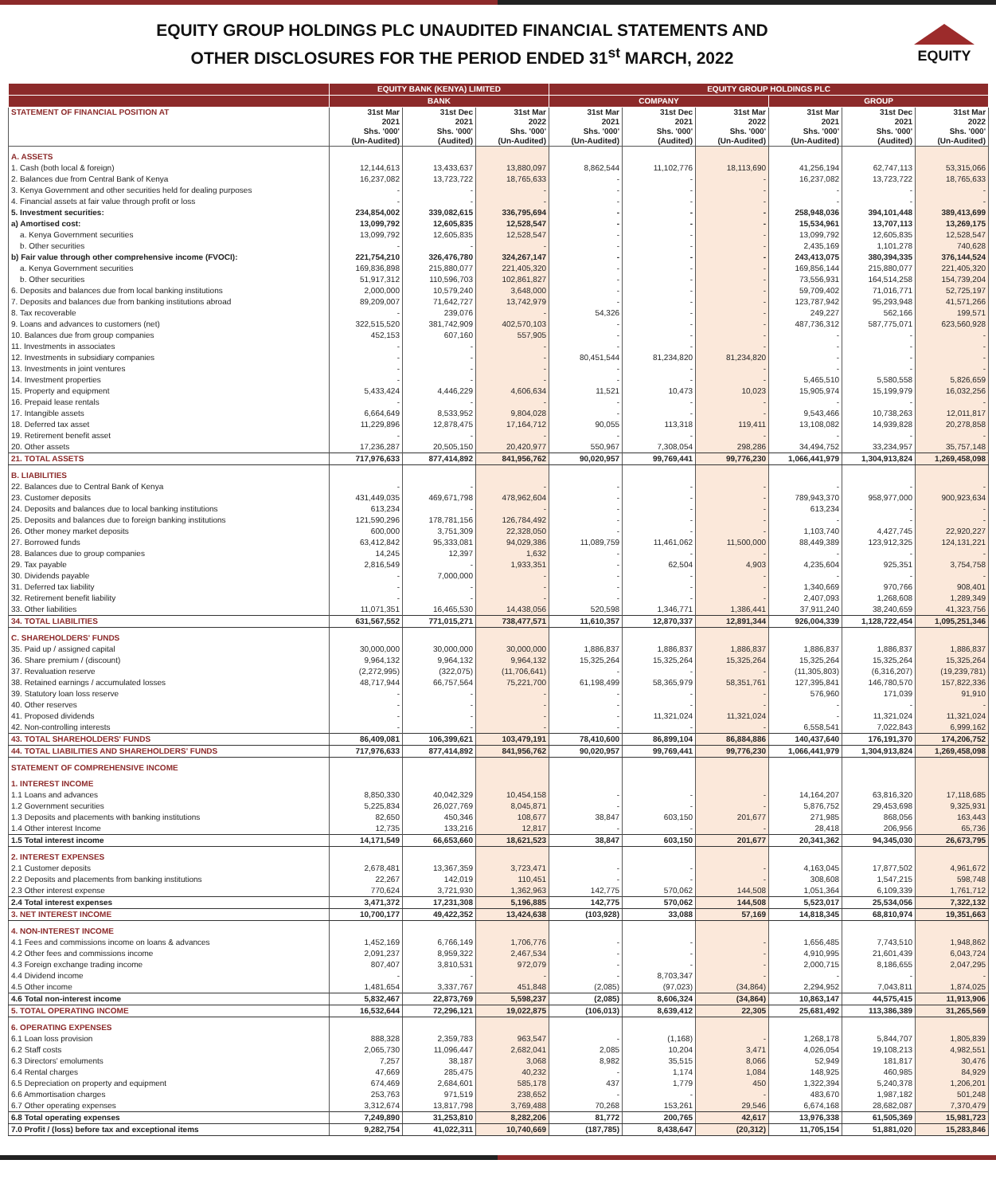EQUITY GROUP HOLDINGS PLC UNAUDITED FINANCIAL STATEMENTS AND
OTHER DISCLOSURES FOR THE PERIOD ENDED 31<sup>st</sup> MARCH, 2022
EQUITY
| | EQUITY BANK (KENYA) LIMITED | | | EQUITY GROUP HOLDINGS PLC | | | | | |
| --- | --- | --- | --- | --- | --- | --- | --- | --- | --- |
| | BANK | | | COMPANY | | | GROUP | | |
| STATEMENT OF FINANCIAL POSITION AT | 31st Mar 2021 Shs. '000' (Un-Audited) | 31st Dec 2021 Shs. '000' (Audited) | 31st Mar 2022 Shs. '000' (Un-Audited) | 31st Mar 2021 Shs. '000' (Un-Audited) | 31st Dec 2021 Shs. '000' (Audited) | 31st Mar 2022 Shs. '000' (Un-Audited) | 31st Mar 2021 Shs. '000' (Un-Audited) | 31st Dec 2021 Shs. '000' (Audited) | 31st Mar 2022 Shs. '000' (Un-Audited) |
| A. ASSETS | | | | | | | | | |
| 1. Cash (both local & foreign) | 12,144,613 | 13,433,637 | 13,880,097 | 8,862,544 | 11,102,776 | 18,113,690 | 41,256,194 | 62,747,113 | 53,315,066 |
| 2. Balances due from Central Bank of Kenya | 16,237,082 | 13,723,722 | 18,765,633 | - | - | - | 16,237,082 | 13,723,722 | 18,765,633 |
| 3. Kenya Government and other securities held for dealing purposes | - | - | - | - | - | - | - | - | - |
| 4. Financial assets at fair value through profit or loss | - | - | - | - | - | - | - | - | - |
| 5. Investment securities: | 234,854,002 | 339,082,615 | 336,795,694 | - | - | - | 258,948,036 | 394,101,448 | 389,413,699 |
| a) Amortised cost: | 13,099,792 | 12,605,835 | 12,528,547 | - | - | - | 15,534,961 | 13,707,113 | 13,269,175 |
| a. Kenya Government securities | 13,099,792 | 12,605,835 | 12,528,547 | - | - | - | 13,099,792 | 12,605,835 | 12,528,547 |
| b. Other securities | - | - | - | - | - | - | 2,435,169 | 1,101,278 | 740,628 |
| b) Fair value through other comprehensive income (FVOCI): | 221,754,210 | 326,476,780 | 324,267,147 | - | - | - | 243,413,075 | 380,394,335 | 376,144,524 |
| a. Kenya Government securities | 169,836,898 | 215,880,077 | 221,405,320 | - | - | - | 169,856,144 | 215,880,077 | 221,405,320 |
| b. Other securities | 51,917,312 | 110,596,703 | 102,861,827 | - | - | - | 73,556,931 | 164,514,258 | 154,739,204 |
| 6. Deposits and balances due from local banking institutions | 2,000,000 | 10,579,240 | 3,648,000 | - | - | - | 59,709,402 | 71,016,771 | 52,725,197 |
| 7. Deposits and balances due from banking institutions abroad | 89,209,007 | 71,642,727 | 13,742,979 | - | - | - | 123,787,942 | 95,293,948 | 41,571,266 |
| 8. Tax recoverable | - | 239,076 | - | 54,326 | - | - | 249,227 | 562,166 | 199,571 |
| 9. Loans and advances to customers (net) | 322,515,520 | 381,742,909 | 402,570,103 | - | - | - | 487,736,312 | 587,775,071 | 623,560,928 |
| 10. Balances due from group companies | 452,153 | 607,160 | 557,905 | - | - | - | - | - | - |
| 11. Investments in associates | - | - | - | - | - | - | - | - | - |
| 12. Investments in subsidiary companies | - | - | - | 80,451,544 | 81,234,820 | 81,234,820 | - | - | - |
| 13. Investments in joint ventures | - | - | - | - | - | - | - | - | - |
| 14. Investment properties | - | - | - | - | - | - | 5,465,510 | 5,580,558 | 5,826,659 |
| 15. Property and equipment | 5,433,424 | 4,446,229 | 4,606,634 | 11,521 | 10,473 | 10,023 | 15,905,974 | 15,199,979 | 16,032,256 |
| 16. Prepaid lease rentals | - | - | - | - | - | - | - | - | - |
| 17. Intangible assets | 6,664,649 | 8,533,952 | 9,804,028 | - | - | - | 9,543,466 | 10,738,263 | 12,011,817 |
| 18. Deferred tax asset | 11,229,896 | 12,878,475 | 17,164,712 | 90,055 | 113,318 | 119,411 | 13,108,082 | 14,939,828 | 20,278,858 |
| 19. Retirement benefit asset | - | - | - | - | - | - | - | - | - |
| 20. Other assets | 17,236,287 | 20,505,150 | 20,420,977 | 550,967 | 7,308,054 | 298,286 | 34,494,752 | 33,234,957 | 35,757,148 |
| 21. TOTAL ASSETS | 717,976,633 | 877,414,892 | 841,956,762 | 90,020,957 | 99,769,441 | 99,776,230 | 1,066,441,979 | 1,304,913,824 | 1,269,458,098 |
| B. LIABILITIES | | | | | | | | | |
| 22. Balances due to Central Bank of Kenya | - | - | - | - | - | - | - | - | - |
| 23. Customer deposits | 431,449,035 | 469,671,798 | 478,962,604 | - | - | - | 789,943,370 | 958,977,000 | 900,923,634 |
| 24. Deposits and balances due to local banking institutions | 613,234 | - | - | - | - | - | 613,234 | - | - |
| 25. Deposits and balances due to foreign banking institutions | 121,590,296 | 178,781,156 | 126,784,492 | - | - | - | - | - | - |
| 26. Other money market deposits | 600,000 | 3,751,309 | 22,328,050 | - | - | - | 1,103,740 | 4,427,745 | 22,920,227 |
| 27. Borrowed funds | 63,412,842 | 95,333,081 | 94,029,386 | 11,089,759 | 11,461,062 | 11,500,000 | 88,449,389 | 123,912,325 | 124,131,221 |
| 28. Balances due to group companies | 14,245 | 12,397 | 1,632 | - | - | - | - | - | - |
| 29. Tax payable | 2,816,549 | - | 1,933,351 | - | 62,504 | 4,903 | 4,235,604 | 925,351 | 3,754,758 |
| 30. Dividends payable | - | 7,000,000 | - | - | - | - | - | - | - |
| 31. Deferred tax liability | - | - | - | - | - | - | 1,340,669 | 970,766 | 908,401 |
| 32. Retirement benefit liability | - | - | - | - | - | - | 2,407,093 | 1,268,608 | 1,289,349 |
| 33. Other liabilities | 11,071,351 | 16,465,530 | 14,438,056 | 520,598 | 1,346,771 | 1,386,441 | 37,911,240 | 38,240,659 | 41,323,756 |
| 34. TOTAL LIABILITIES | 631,567,552 | 771,015,271 | 738,477,571 | 11,610,357 | 12,870,337 | 12,891,344 | 926,004,339 | 1,128,722,454 | 1,095,251,346 |
| C. SHAREHOLDERS' FUNDS | | | | | | | | | |
| 35. Paid up / assigned capital | 30,000,000 | 30,000,000 | 30,000,000 | 1,886,837 | 1,886,837 | 1,886,837 | 1,886,837 | 1,886,837 | 1,886,837 |
| 36. Share premium / (discount) | 9,964,132 | 9,964,132 | 9,964,132 | 15,325,264 | 15,325,264 | 15,325,264 | 15,325,264 | 15,325,264 | 15,325,264 |
| 37. Revaluation reserve | (2,272,995) | (322,075) | (11,706,641) | - | - | - | (11,305,803) | (6,316,207) | (19,239,781) |
| 38. Retained earnings / accumulated losses | 48,717,944 | 66,757,564 | 75,221,700 | 61,198,499 | 58,365,979 | 58,351,761 | 127,395,841 | 146,780,570 | 157,822,336 |
| 39. Statutory loan loss reserve | - | - | - | - | - | - | 576,960 | 171,039 | 91,910 |
| 40. Other reserves | - | - | - | - | - | - | - | - | - |
| 41. Proposed dividends | - | - | - | - | 11,321,024 | 11,321,024 | - | 11,321,024 | 11,321,024 |
| 42. Non-controlling interests | - | - | - | - | - | - | 6,558,541 | 7,022,843 | 6,999,162 |
| 43. TOTAL SHAREHOLDERS' FUNDS | 86,409,081 | 106,399,621 | 103,479,191 | 78,410,600 | 86,899,104 | 86,884,886 | 140,437,640 | 176,191,370 | 174,206,752 |
| 44. TOTAL LIABILITIES AND SHAREHOLDERS' FUNDS | 717,976,633 | 877,414,892 | 841,956,762 | 90,020,957 | 99,769,441 | 99,776,230 | 1,066,441,979 | 1,304,913,824 | 1,269,458,098 |
| STATEMENT OF COMPREHENSIVE INCOME | | | | | | | | | |
| 1. INTEREST INCOME | | | | | | | | | |
| 1.1 Loans and advances | 8,850,330 | 40,042,329 | 10,454,158 | - | - | - | 14,164,207 | 63,816,320 | 17,118,685 |
| 1.2 Government securities | 5,225,834 | 26,027,769 | 8,045,871 | - | - | - | 5,876,752 | 29,453,698 | 9,325,931 |
| 1.3 Deposits and placements with banking institutions | 82,650 | 450,346 | 108,677 | 38,847 | 603,150 | 201,677 | 271,985 | 868,056 | 163,443 |
| 1.4 Other interest Income | 12,735 | 133,216 | 12,817 | - | - | - | 28,418 | 206,956 | 65,736 |
| 1.5 Total interest income | 14,171,549 | 66,653,660 | 18,621,523 | 38,847 | 603,150 | 201,677 | 20,341,362 | 94,345,030 | 26,673,795 |
| 2. INTEREST EXPENSES | | | | | | | | | |
| 2.1 Customer deposits | 2,678,481 | 13,367,359 | 3,723,471 | - | - | - | 4,163,045 | 17,877,502 | 4,961,672 |
| 2.2 Deposits and placements from banking institutions | 22,267 | 142,019 | 110,451 | - | - | - | 308,608 | 1,547,215 | 598,748 |
| 2.3 Other interest expense | 770,624 | 3,721,930 | 1,362,963 | 142,775 | 570,062 | 144,508 | 1,051,364 | 6,109,339 | 1,761,712 |
| 2.4 Total interest expenses | 3,471,372 | 17,231,308 | 5,196,885 | 142,775 | 570,062 | 144,508 | 5,523,017 | 25,534,056 | 7,322,132 |
| 3. NET INTEREST INCOME | 10,700,177 | 49,422,352 | 13,424,638 | (103,928) | 33,088 | 57,169 | 14,818,345 | 68,810,974 | 19,351,663 |
| 4. NON-INTEREST INCOME | | | | | | | | | |
| 4.1 Fees and commissions income on loans & advances | 1,452,169 | 6,766,149 | 1,706,776 | - | - | - | 1,656,485 | 7,743,510 | 1,948,862 |
| 4.2 Other fees and commissions income | 2,091,237 | 8,959,322 | 2,467,534 | - | - | - | 4,910,995 | 21,601,439 | 6,043,724 |
| 4.3 Foreign exchange trading income | 807,407 | 3,810,531 | 972,079 | - | - | - | 2,000,715 | 8,186,655 | 2,047,295 |
| 4.4 Dividend income | - | - | - | - | 8,703,347 | - | - | - | - |
| 4.5 Other income | 1,481,654 | 3,337,767 | 451,848 | (2,085) | (97,023) | (34,864) | 2,294,952 | 7,043,811 | 1,874,025 |
| 4.6 Total non-interest income | 5,832,467 | 22,873,769 | 5,598,237 | (2,085) | 8,606,324 | (34,864) | 10,863,147 | 44,575,415 | 11,913,906 |
| 5. TOTAL OPERATING INCOME | 16,532,644 | 72,296,121 | 19,022,875 | (106,013) | 8,639,412 | 22,305 | 25,681,492 | 113,386,389 | 31,265,569 |
| 6. OPERATING EXPENSES | | | | | | | | | |
| 6.1 Loan loss provision | 888,328 | 2,359,783 | 963,547 | - | (1,168) | - | 1,268,178 | 5,844,707 | 1,805,839 |
| 6.2 Staff costs | 2,065,730 | 11,096,447 | 2,682,041 | 2,085 | 10,204 | 3,471 | 4,026,054 | 19,108,213 | 4,982,551 |
| 6.3 Directors' emoluments | 7,257 | 38,187 | 3,068 | 8,982 | 35,515 | 8,066 | 52,949 | 181,817 | 30,476 |
| 6.4 Rental charges | 47,669 | 285,475 | 40,232 | - | 1,174 | 1,084 | 148,925 | 460,985 | 84,929 |
| 6.5 Depreciation on property and equipment | 674,469 | 2,684,601 | 585,178 | 437 | 1,779 | 450 | 1,322,394 | 5,240,378 | 1,206,201 |
| 6.6 Ammortisation charges | 253,763 | 971,519 | 238,652 | - | - | - | 483,670 | 1,987,182 | 501,248 |
| 6.7 Other operating expenses | 3,312,674 | 13,817,798 | 3,769,488 | 70,268 | 153,261 | 29,546 | 6,674,168 | 28,682,087 | 7,370,479 |
| 6.8 Total operating expenses | 7,249,890 | 31,253,810 | 8,282,206 | 81,772 | 200,765 | 42,617 | 13,976,338 | 61,505,369 | 15,981,723 |
| 7.0 Profit / (loss) before tax and exceptional items | 9,282,754 | 41,022,311 | 10,740,669 | (187,785) | 8,438,647 | (20,312) | 11,705,154 | 51,881,020 | 15,283,846 |